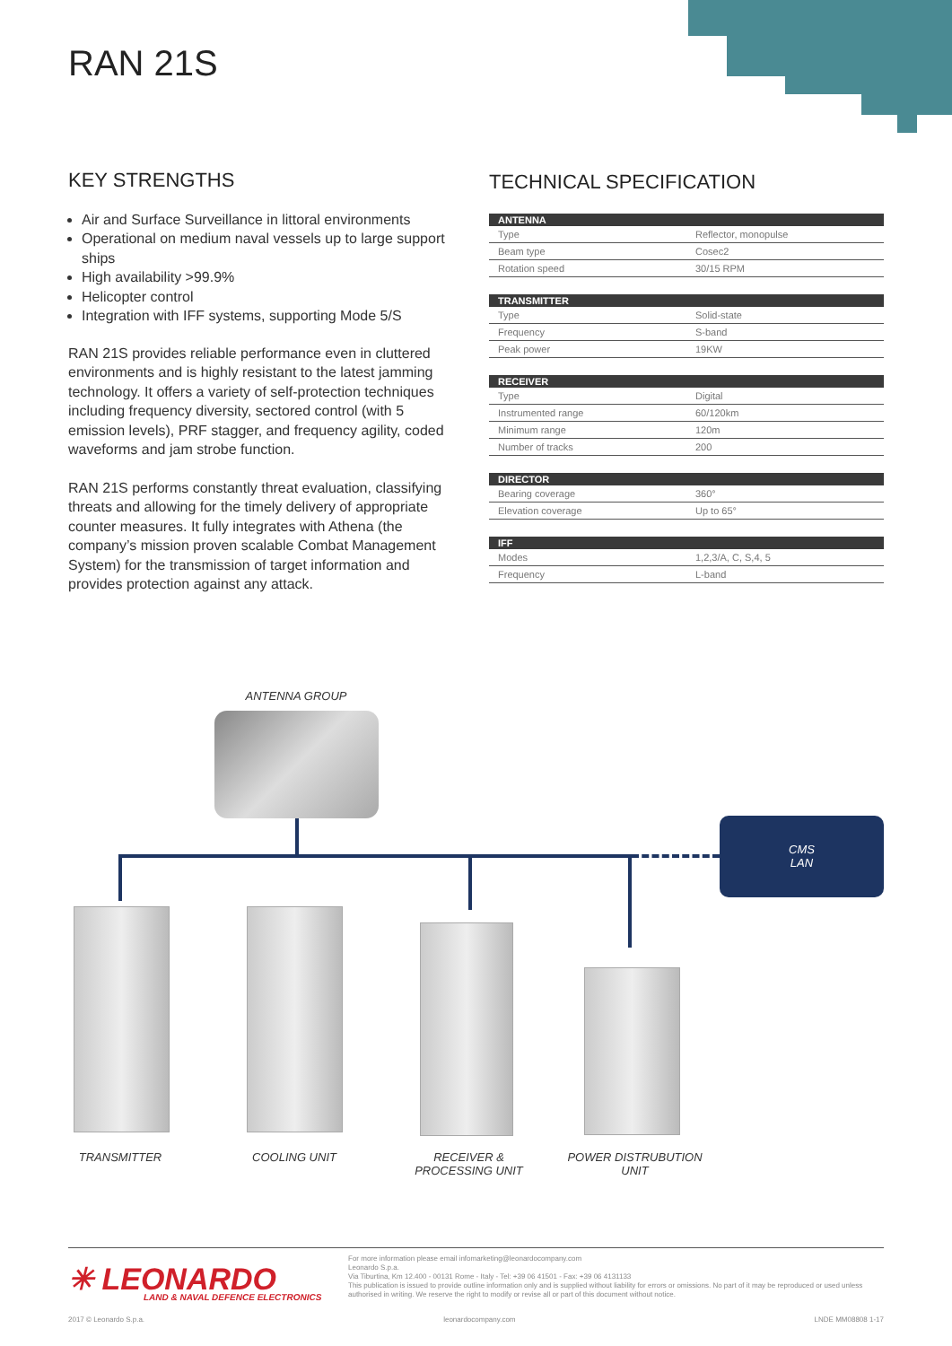RAN 21S
KEY STRENGTHS
Air and Surface Surveillance in littoral environments
Operational on medium naval vessels up to large support ships
High availability >99.9%
Helicopter control
Integration with IFF systems, supporting Mode 5/S
RAN 21S provides reliable performance even in cluttered environments and is highly resistant to the latest jamming technology. It offers a variety of self-protection techniques including frequency diversity, sectored control (with 5 emission levels), PRF stagger, and frequency agility, coded waveforms and jam strobe function.
RAN 21S performs constantly threat evaluation, classifying threats and allowing for the timely delivery of appropriate counter measures. It fully integrates with Athena (the company’s mission proven scalable Combat Management System) for the transmission of target information and provides protection against any attack.
TECHNICAL SPECIFICATION
| ANTENNA | |
| --- | --- |
| Type | Reflector, monopulse |
| Beam type | Cosec2 |
| Rotation speed | 30/15 RPM |
| TRANSMITTER | |
| --- | --- |
| Type | Solid-state |
| Frequency | S-band |
| Peak power | 19KW |
| RECEIVER | |
| --- | --- |
| Type | Digital |
| Instrumented range | 60/120km |
| Minimum range | 120m |
| Number of tracks | 200 |
| DIRECTOR | |
| --- | --- |
| Bearing coverage | 360° |
| Elevation coverage | Up to 65° |
| IFF | |
| --- | --- |
| Modes | 1,2,3/A, C, S,4, 5 |
| Frequency | L-band |
ANTENNA GROUP
CMS
LAN
TRANSMITTER COOLING UNIT
RECEIVER &
PROCESSING UNIT
POWER DISTRUBUTION
UNIT
✳ LEONARDO
LAND & NAVAL DEFENCE ELECTRONICS
For more information please email infomarketing@leonardocompany.com
Leonardo S.p.a.
Via Tiburtina, Km 12.400 - 00131 Rome - Italy - Tel: +39 06 41501 - Fax: +39 06 4131133
This publication is issued to provide outline information only and is supplied without liability for errors or omissions. No part of it may be reproduced or used unless authorised in writing. We reserve the right to modify or revise all or part of this document without notice.
2017 © Leonardo S.p.a. leonardocompany.com LNDE MM08808 1-17